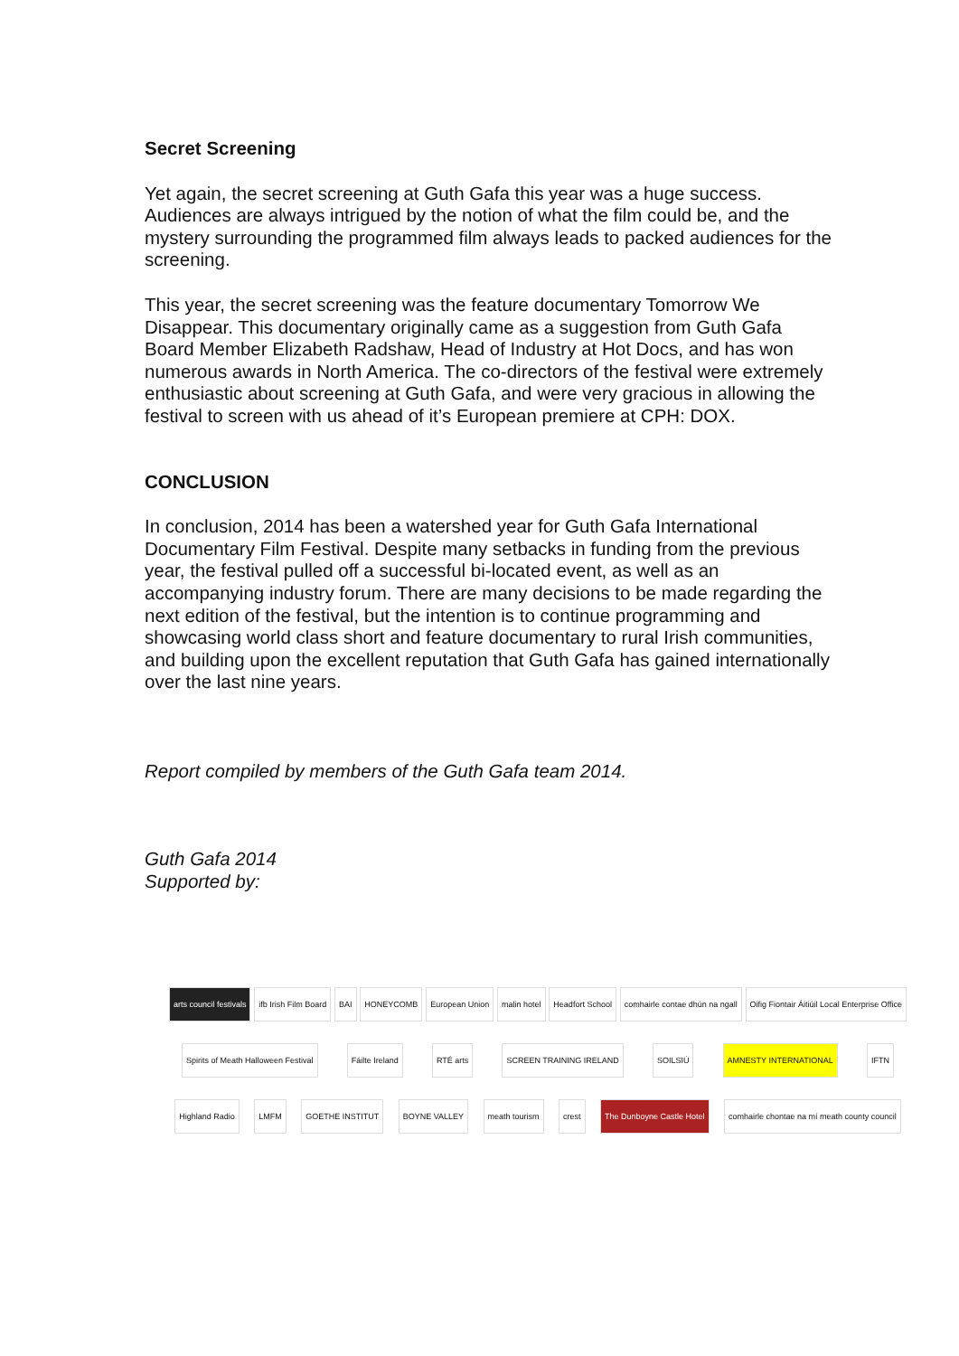Secret Screening
Yet again, the secret screening at Guth Gafa this year was a huge success. Audiences are always intrigued by the notion of what the film could be, and the mystery surrounding the programmed film always leads to packed audiences for the screening.
This year, the secret screening was the feature documentary Tomorrow We Disappear. This documentary originally came as a suggestion from Guth Gafa Board Member Elizabeth Radshaw, Head of Industry at Hot Docs, and has won numerous awards in North America. The co-directors of the festival were extremely enthusiastic about screening at Guth Gafa, and were very gracious in allowing the festival to screen with us ahead of it’s European premiere at CPH: DOX.
CONCLUSION
In conclusion, 2014 has been a watershed year for Guth Gafa International Documentary Film Festival. Despite many setbacks in funding from the previous year, the festival pulled off a successful bi-located event, as well as an accompanying industry forum. There are many decisions to be made regarding the next edition of the festival, but the intention is to continue programming and showcasing world class short and feature documentary to rural Irish communities, and building upon the excellent reputation that Guth Gafa has gained internationally over the last nine years.
Report compiled by members of the Guth Gafa team 2014.
Guth Gafa 2014
Supported by:
arts council festivals ifb Irish Film Board BAI HONEYCOMB European Union malin hotel Headfort School comhairle contae dhún na ngall Oifig Fiontair Áitiúil Local Enterprise Office
Spirits of Meath Halloween Festival Fáilte Ireland RTÉ arts SCREEN TRAINING IRELAND SOILSIÚ AMNESTY INTERNATIONAL IFTN
Highland Radio LMFM GOETHE INSTITUT BOYNE VALLEY meath tourism crest The Dunboyne Castle Hotel comhairle chontae na mí meath county council